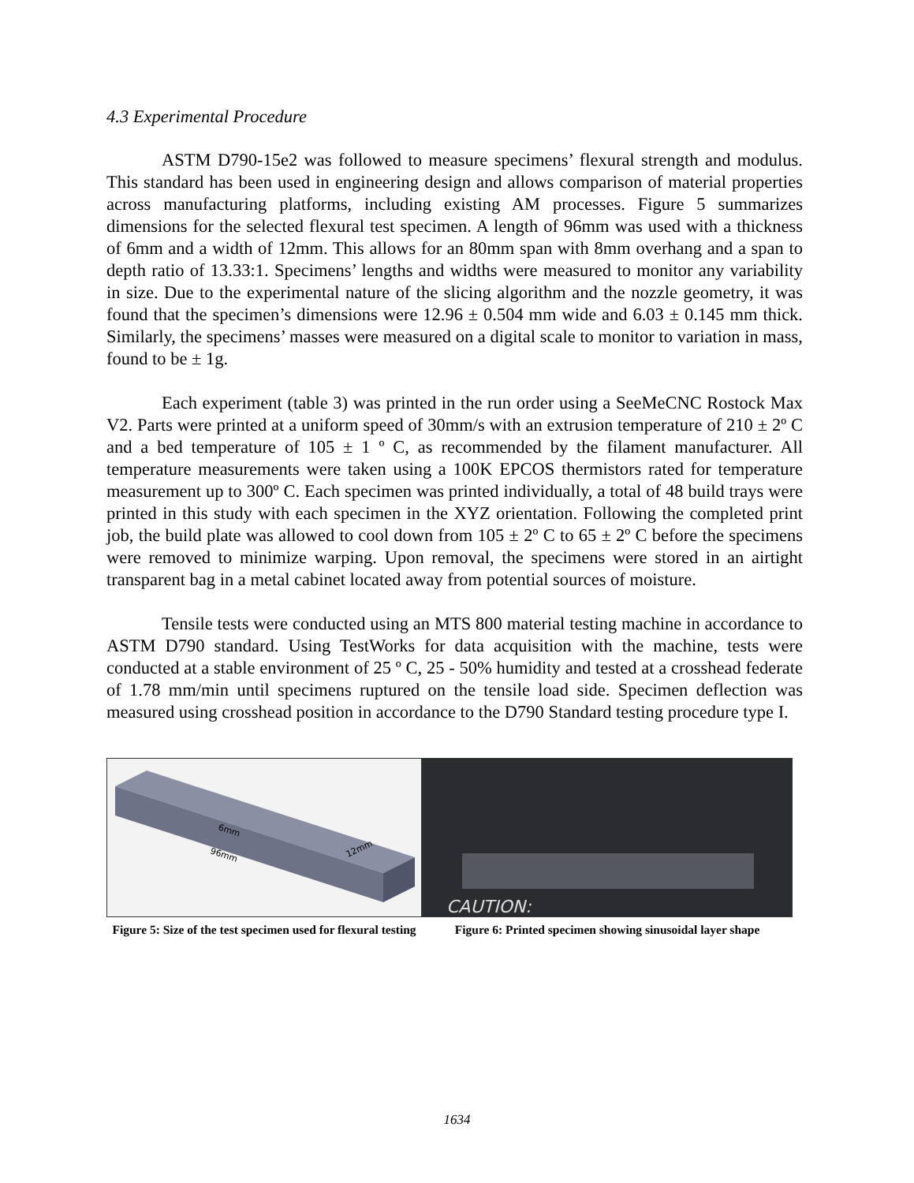4.3 Experimental Procedure
ASTM D790-15e2 was followed to measure specimens’ flexural strength and modulus. This standard has been used in engineering design and allows comparison of material properties across manufacturing platforms, including existing AM processes. Figure 5 summarizes dimensions for the selected flexural test specimen. A length of 96mm was used with a thickness of 6mm and a width of 12mm. This allows for an 80mm span with 8mm overhang and a span to depth ratio of 13.33:1. Specimens’ lengths and widths were measured to monitor any variability in size. Due to the experimental nature of the slicing algorithm and the nozzle geometry, it was found that the specimen’s dimensions were 12.96 ± 0.504 mm wide and 6.03 ± 0.145 mm thick. Similarly, the specimens’ masses were measured on a digital scale to monitor to variation in mass, found to be ± 1g.
Each experiment (table 3) was printed in the run order using a SeeMeCNC Rostock Max V2. Parts were printed at a uniform speed of 30mm/s with an extrusion temperature of 210 ± 2º C and a bed temperature of 105 ± 1 º C, as recommended by the filament manufacturer. All temperature measurements were taken using a 100K EPCOS thermistors rated for temperature measurement up to 300º C. Each specimen was printed individually, a total of 48 build trays were printed in this study with each specimen in the XYZ orientation. Following the completed print job, the build plate was allowed to cool down from 105 ± 2º C to 65 ± 2º C before the specimens were removed to minimize warping. Upon removal, the specimens were stored in an airtight transparent bag in a metal cabinet located away from potential sources of moisture.
Tensile tests were conducted using an MTS 800 material testing machine in accordance to ASTM D790 standard. Using TestWorks for data acquisition with the machine, tests were conducted at a stable environment of 25 º C, 25 - 50% humidity and tested at a crosshead federate of 1.78 mm/min until specimens ruptured on the tensile load side. Specimen deflection was measured using crosshead position in accordance to the D790 Standard testing procedure type I.
96mm
6mm
12mm
Figure 5: Size of the test specimen used for flexural testing
CAUTION:
Figure 6: Printed specimen showing sinusoidal layer shape
1634